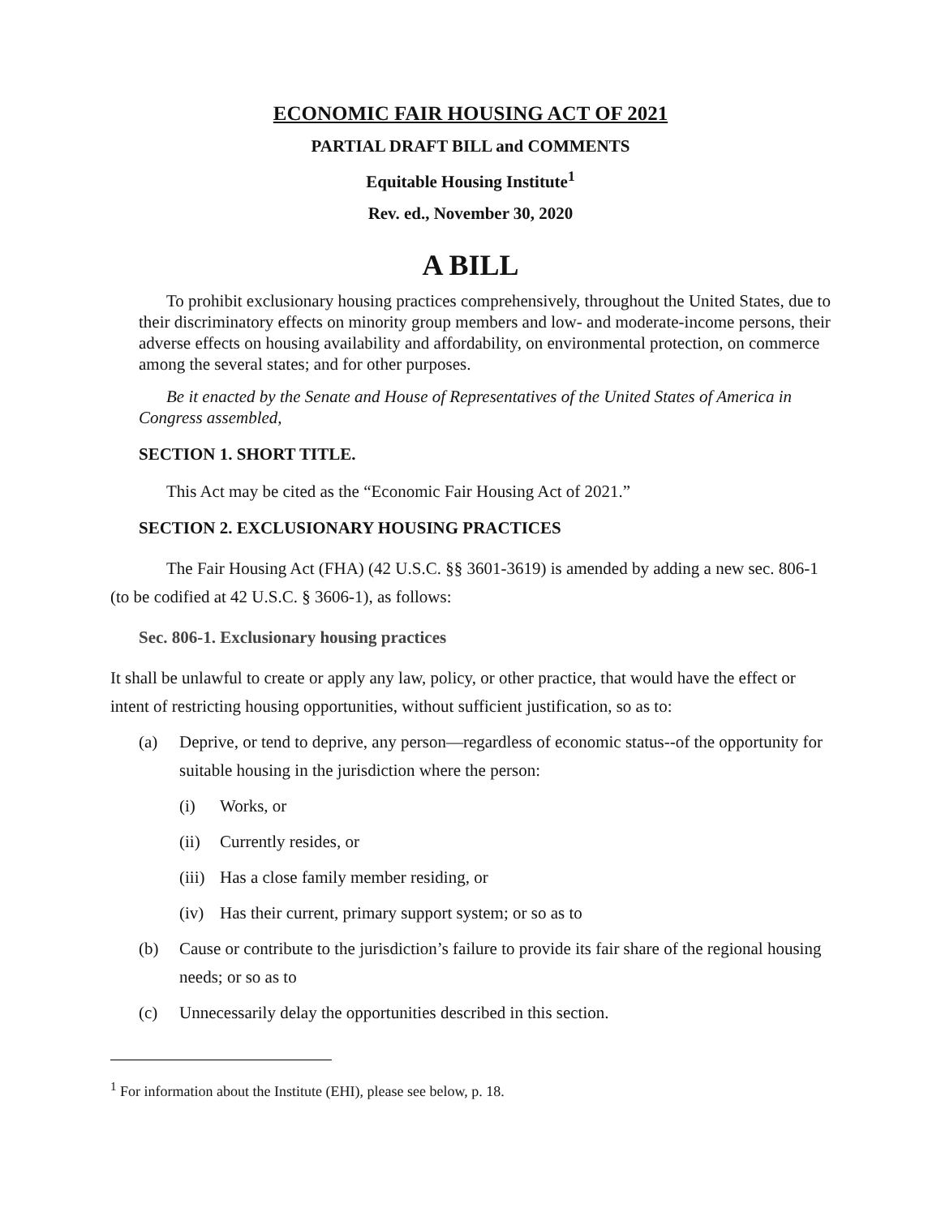ECONOMIC FAIR HOUSING ACT OF 2021
PARTIAL DRAFT BILL and COMMENTS
Equitable Housing Institute<sup>1</sup>
Rev. ed., November 30, 2020
A BILL
To prohibit exclusionary housing practices comprehensively, throughout the United States, due to their discriminatory effects on minority group members and low- and moderate-income persons, their adverse effects on housing availability and affordability, on environmental protection, on commerce among the several states; and for other purposes.
Be it enacted by the Senate and House of Representatives of the United States of America in Congress assembled,
SECTION 1. SHORT TITLE.
This Act may be cited as the “Economic Fair Housing Act of 2021.”
SECTION 2. EXCLUSIONARY HOUSING PRACTICES
The Fair Housing Act (FHA) (42 U.S.C. §§ 3601-3619) is amended by adding a new sec. 806-1 (to be codified at 42 U.S.C. § 3606-1), as follows:
Sec. 806-1. Exclusionary housing practices
It shall be unlawful to create or apply any law, policy, or other practice, that would have the effect or intent of restricting housing opportunities, without sufficient justification, so as to:
(a) Deprive, or tend to deprive, any person—regardless of economic status--of the opportunity for suitable housing in the jurisdiction where the person:
(i) Works, or
(ii) Currently resides, or
(iii) Has a close family member residing, or
(iv) Has their current, primary support system; or so as to
(b) Cause or contribute to the jurisdiction’s failure to provide its fair share of the regional housing needs; or so as to
(c) Unnecessarily delay the opportunities described in this section.
<sup>1</sup> For information about the Institute (EHI), please see below, p. 18.